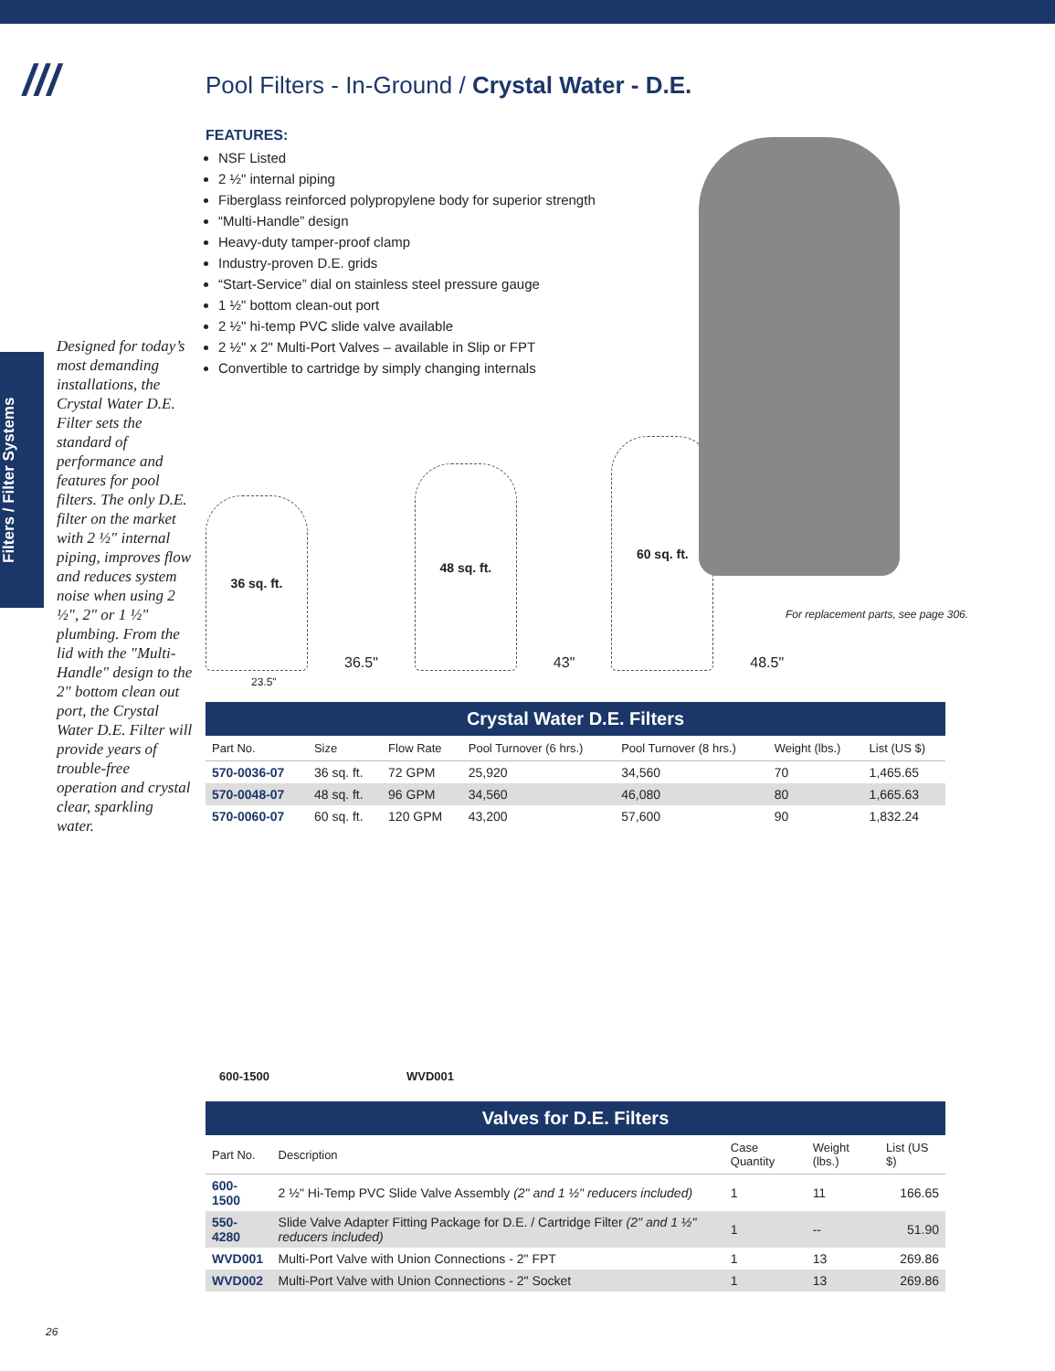///
Filters / Filter Systems
Designed for today’s most demanding installations, the Crystal Water D.E. Filter sets the standard of performance and features for pool filters. The only D.E. filter on the market with 2 ½" internal piping, improves flow and reduces system noise when using 2 ½", 2" or 1 ½" plumbing. From the lid with the "Multi-Handle" design to the 2" bottom clean out port, the Crystal Water D.E. Filter will provide years of trouble-free operation and crystal clear, sparkling water.
For replacement parts, see page 306.
Pool Filters - In-Ground / Crystal Water - D.E.
FEATURES:
NSF Listed
2 ½" internal piping
Fiberglass reinforced polypropylene body for superior strength
“Multi-Handle” design
Heavy-duty tamper-proof clamp
Industry-proven D.E. grids
“Start-Service” dial on stainless steel pressure gauge
1 ½" bottom clean-out port
2 ½" hi-temp PVC slide valve available
2 ½" x 2" Multi-Port Valves – available in Slip or FPT
Convertible to cartridge by simply changing internals
36 sq. ft.
36.5"
48 sq. ft.
43"
60 sq. ft.
48.5"
23.5"
Crystal Water D.E. Filters
| Part No. | Size | Flow Rate | Pool Turnover (6 hrs.) | Pool Turnover (8 hrs.) | Weight (lbs.) | List (US $) |
| --- | --- | --- | --- | --- | --- | --- |
| 570-0036-07 | 36 sq. ft. | 72 GPM | 25,920 | 34,560 | 70 | 1,465.65 |
| 570-0048-07 | 48 sq. ft. | 96 GPM | 34,560 | 46,080 | 80 | 1,665.63 |
| 570-0060-07 | 60 sq. ft. | 120 GPM | 43,200 | 57,600 | 90 | 1,832.24 |
600-1500 WVD001
Valves for D.E. Filters
| Part No. | Description | Case Quantity | Weight (lbs.) | List (US $) |
| --- | --- | --- | --- | --- |
| 600-1500 | 2 ½" Hi-Temp PVC Slide Valve Assembly (2" and 1 ½" reducers included) | 1 | 11 | 166.65 |
| 550-4280 | Slide Valve Adapter Fitting Package for D.E. / Cartridge Filter (2" and 1 ½" reducers included) | 1 | -- | 51.90 |
| WVD001 | Multi-Port Valve with Union Connections - 2" FPT | 1 | 13 | 269.86 |
| WVD002 | Multi-Port Valve with Union Connections - 2" Socket | 1 | 13 | 269.86 |
26